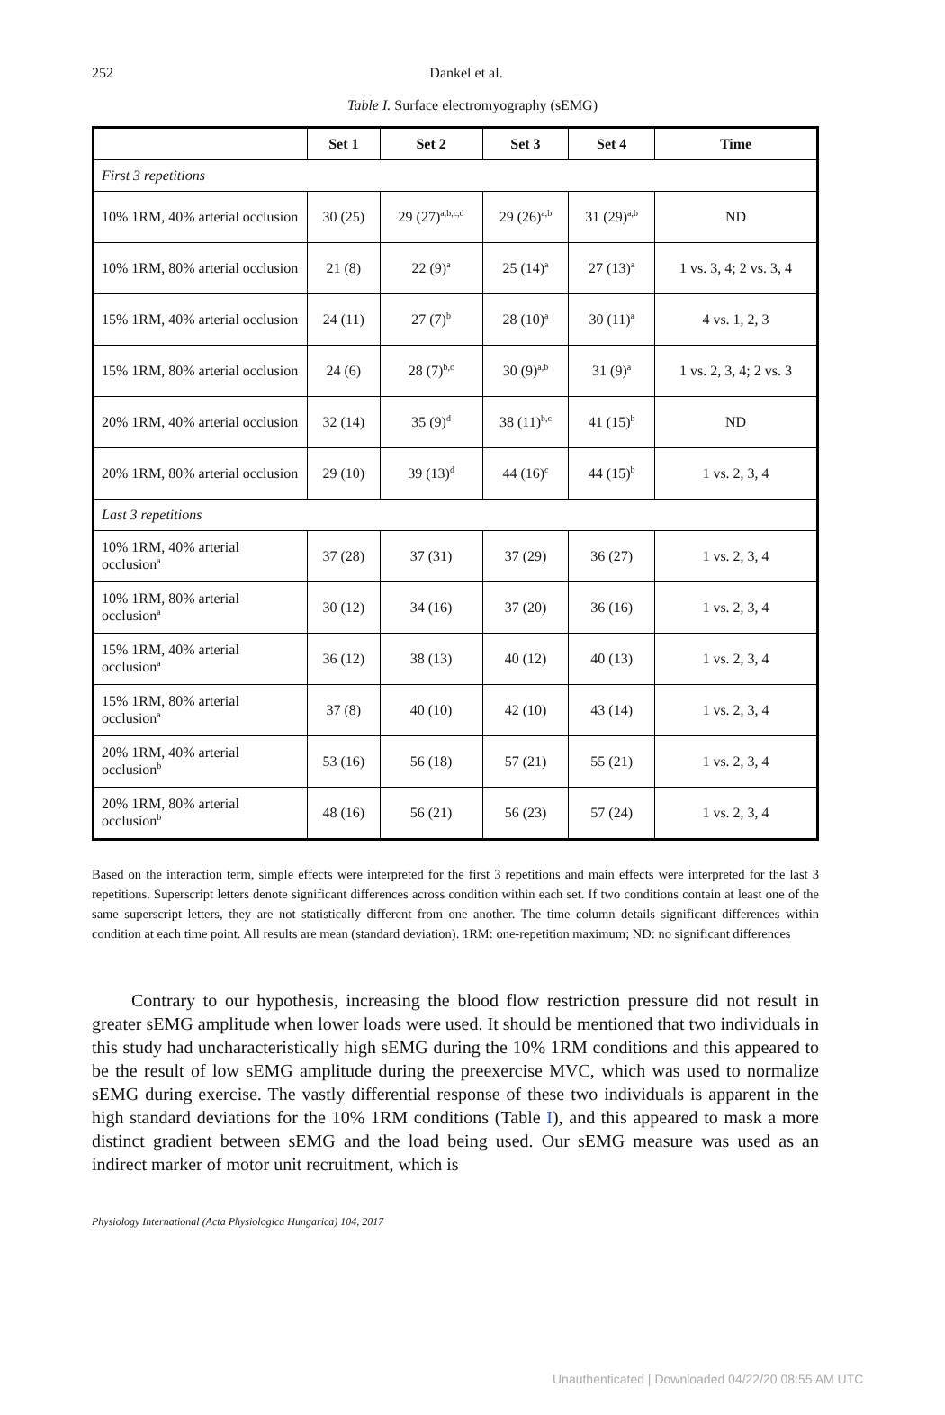252
Dankel et al.
Table I. Surface electromyography (sEMG)
| | Set 1 | Set 2 | Set 3 | Set 4 | Time |
| --- | --- | --- | --- | --- | --- |
| First 3 repetitions | | | | | |
| 10% 1RM, 40% arterial occlusion | 30 (25) | 29 (27)<sup>a,b,c,d</sup> | 29 (26)<sup>a,b</sup> | 31 (29)<sup>a,b</sup> | ND |
| 10% 1RM, 80% arterial occlusion | 21 (8) | 22 (9)<sup>a</sup> | 25 (14)<sup>a</sup> | 27 (13)<sup>a</sup> | 1 vs. 3, 4; 2 vs. 3, 4 |
| 15% 1RM, 40% arterial occlusion | 24 (11) | 27 (7)<sup>b</sup> | 28 (10)<sup>a</sup> | 30 (11)<sup>a</sup> | 4 vs. 1, 2, 3 |
| 15% 1RM, 80% arterial occlusion | 24 (6) | 28 (7)<sup>b,c</sup> | 30 (9)<sup>a,b</sup> | 31 (9)<sup>a</sup> | 1 vs. 2, 3, 4; 2 vs. 3 |
| 20% 1RM, 40% arterial occlusion | 32 (14) | 35 (9)<sup>d</sup> | 38 (11)<sup>b,c</sup> | 41 (15)<sup>b</sup> | ND |
| 20% 1RM, 80% arterial occlusion | 29 (10) | 39 (13)<sup>d</sup> | 44 (16)<sup>c</sup> | 44 (15)<sup>b</sup> | 1 vs. 2, 3, 4 |
| Last 3 repetitions | | | | | |
| 10% 1RM, 40% arterial occlusion<sup>a</sup> | 37 (28) | 37 (31) | 37 (29) | 36 (27) | 1 vs. 2, 3, 4 |
| 10% 1RM, 80% arterial occlusion<sup>a</sup> | 30 (12) | 34 (16) | 37 (20) | 36 (16) | 1 vs. 2, 3, 4 |
| 15% 1RM, 40% arterial occlusion<sup>a</sup> | 36 (12) | 38 (13) | 40 (12) | 40 (13) | 1 vs. 2, 3, 4 |
| 15% 1RM, 80% arterial occlusion<sup>a</sup> | 37 (8) | 40 (10) | 42 (10) | 43 (14) | 1 vs. 2, 3, 4 |
| 20% 1RM, 40% arterial occlusion<sup>b</sup> | 53 (16) | 56 (18) | 57 (21) | 55 (21) | 1 vs. 2, 3, 4 |
| 20% 1RM, 80% arterial occlusion<sup>b</sup> | 48 (16) | 56 (21) | 56 (23) | 57 (24) | 1 vs. 2, 3, 4 |
Based on the interaction term, simple effects were interpreted for the first 3 repetitions and main effects were interpreted for the last 3 repetitions. Superscript letters denote significant differences across condition within each set. If two conditions contain at least one of the same superscript letters, they are not statistically different from one another. The time column details significant differences within condition at each time point. All results are mean (standard deviation). 1RM: one-repetition maximum; ND: no significant differences
Contrary to our hypothesis, increasing the blood flow restriction pressure did not result in greater sEMG amplitude when lower loads were used. It should be mentioned that two individuals in this study had uncharacteristically high sEMG during the 10% 1RM conditions and this appeared to be the result of low sEMG amplitude during the preexercise MVC, which was used to normalize sEMG during exercise. The vastly differential response of these two individuals is apparent in the high standard deviations for the 10% 1RM conditions (Table I), and this appeared to mask a more distinct gradient between sEMG and the load being used. Our sEMG measure was used as an indirect marker of motor unit recruitment, which is
Physiology International (Acta Physiologica Hungarica) 104, 2017
Unauthenticated | Downloaded 04/22/20 08:55 AM UTC